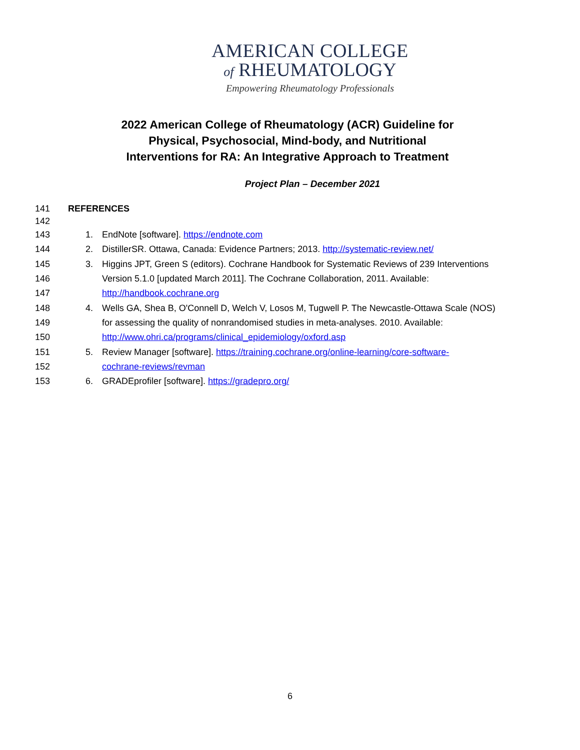AMERICAN COLLEGE
of RHEUMATOLOGY
Empowering Rheumatology Professionals
2022 American College of Rheumatology (ACR) Guideline for Physical, Psychosocial, Mind-body, and Nutritional Interventions for RA: An Integrative Approach to Treatment
Project Plan – December 2021
141 REFERENCES
142
143 1. EndNote [software]. https://endnote.com
144 2. DistillerSR. Ottawa, Canada: Evidence Partners; 2013. http://systematic-review.net/
145 3. Higgins JPT, Green S (editors). Cochrane Handbook for Systematic Reviews of 239 Interventions
146 Version 5.1.0 [updated March 2011]. The Cochrane Collaboration, 2011. Available:
147 http://handbook.cochrane.org
148 4. Wells GA, Shea B, O'Connell D, Welch V, Losos M, Tugwell P. The Newcastle-Ottawa Scale (NOS)
149 for assessing the quality of nonrandomised studies in meta-analyses. 2010. Available:
150 http://www.ohri.ca/programs/clinical_epidemiology/oxford.asp
151 5. Review Manager [software]. https://training.cochrane.org/online-learning/core-software-
152 cochrane-reviews/revman
153 6. GRADEprofiler [software]. https://gradepro.org/
6